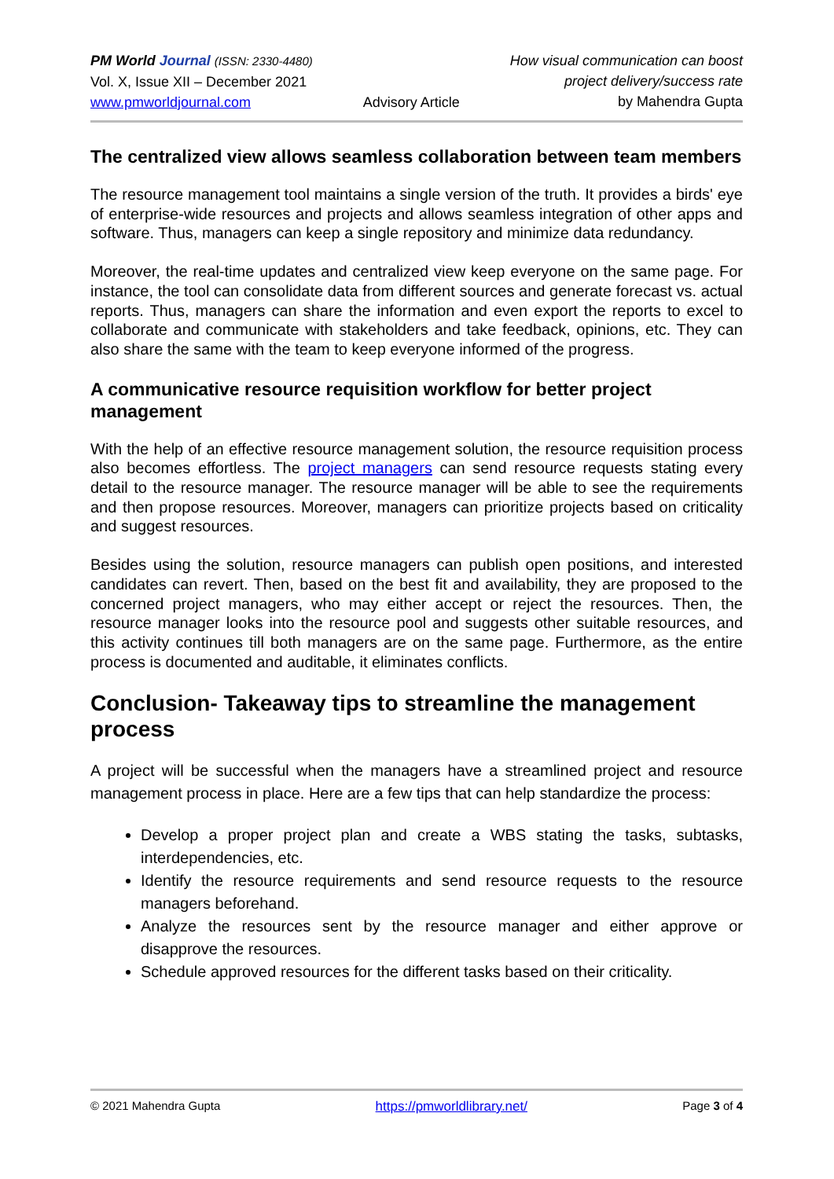PM World Journal (ISSN: 2330-4480)
Vol. X, Issue XII – December 2021
www.pmworldjournal.com
Advisory Article How visual communication can boost
project delivery/success rate
by Mahendra Gupta
The centralized view allows seamless collaboration between team members
The resource management tool maintains a single version of the truth. It provides a birds' eye of enterprise-wide resources and projects and allows seamless integration of other apps and software. Thus, managers can keep a single repository and minimize data redundancy.
Moreover, the real-time updates and centralized view keep everyone on the same page. For instance, the tool can consolidate data from different sources and generate forecast vs. actual reports. Thus, managers can share the information and even export the reports to excel to collaborate and communicate with stakeholders and take feedback, opinions, etc. They can also share the same with the team to keep everyone informed of the progress.
A communicative resource requisition workflow for better project management
With the help of an effective resource management solution, the resource requisition process also becomes effortless. The project managers can send resource requests stating every detail to the resource manager. The resource manager will be able to see the requirements and then propose resources. Moreover, managers can prioritize projects based on criticality and suggest resources.
Besides using the solution, resource managers can publish open positions, and interested candidates can revert. Then, based on the best fit and availability, they are proposed to the concerned project managers, who may either accept or reject the resources. Then, the resource manager looks into the resource pool and suggests other suitable resources, and this activity continues till both managers are on the same page. Furthermore, as the entire process is documented and auditable, it eliminates conflicts.
Conclusion- Takeaway tips to streamline the management process
A project will be successful when the managers have a streamlined project and resource management process in place. Here are a few tips that can help standardize the process:
Develop a proper project plan and create a WBS stating the tasks, subtasks, interdependencies, etc.
Identify the resource requirements and send resource requests to the resource managers beforehand.
Analyze the resources sent by the resource manager and either approve or disapprove the resources.
Schedule approved resources for the different tasks based on their criticality.
© 2021 Mahendra Gupta https://pmworldlibrary.net/ Page 3 of 4